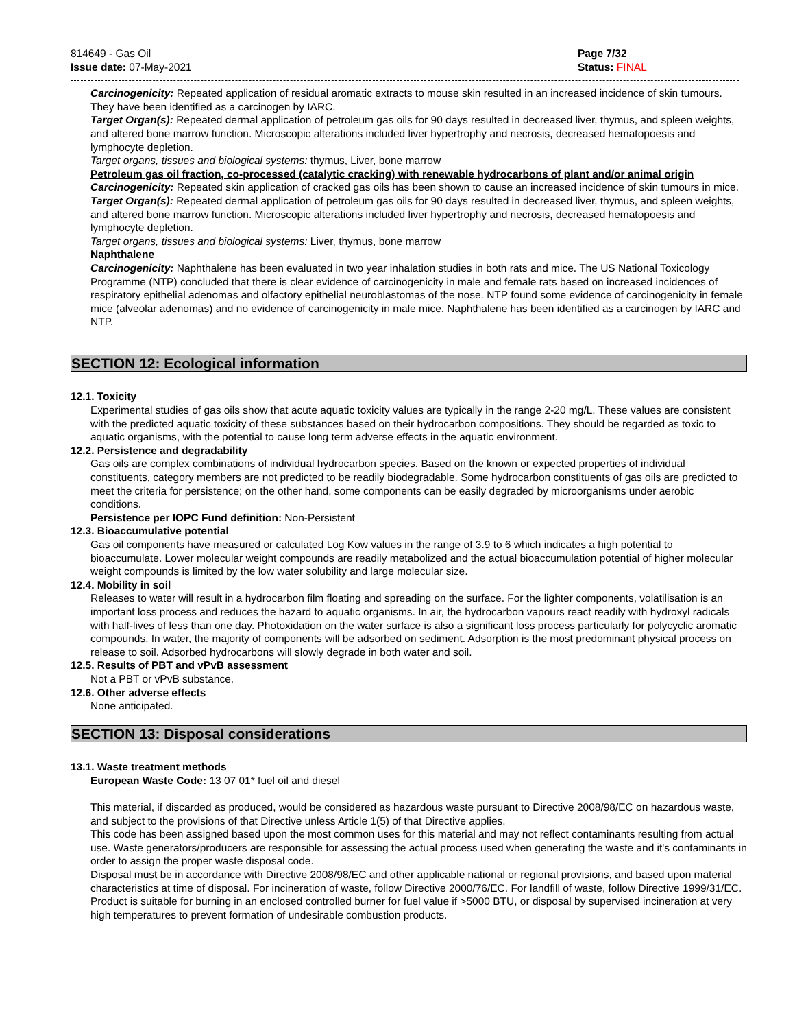814649 - Gas Oil
Issue date: 07-May-2021
Page 7/32
Status: FINAL
Carcinogenicity: Repeated application of residual aromatic extracts to mouse skin resulted in an increased incidence of skin tumours. They have been identified as a carcinogen by IARC.
Target Organ(s): Repeated dermal application of petroleum gas oils for 90 days resulted in decreased liver, thymus, and spleen weights, and altered bone marrow function. Microscopic alterations included liver hypertrophy and necrosis, decreased hematopoesis and lymphocyte depletion.
Target organs, tissues and biological systems: thymus, Liver, bone marrow
Petroleum gas oil fraction, co-processed (catalytic cracking) with renewable hydrocarbons of plant and/or animal origin
Carcinogenicity: Repeated skin application of cracked gas oils has been shown to cause an increased incidence of skin tumours in mice.
Target Organ(s): Repeated dermal application of petroleum gas oils for 90 days resulted in decreased liver, thymus, and spleen weights, and altered bone marrow function. Microscopic alterations included liver hypertrophy and necrosis, decreased hematopoesis and lymphocyte depletion.
Target organs, tissues and biological systems: Liver, thymus, bone marrow
Naphthalene
Carcinogenicity: Naphthalene has been evaluated in two year inhalation studies in both rats and mice. The US National Toxicology Programme (NTP) concluded that there is clear evidence of carcinogenicity in male and female rats based on increased incidences of respiratory epithelial adenomas and olfactory epithelial neuroblastomas of the nose. NTP found some evidence of carcinogenicity in female mice (alveolar adenomas) and no evidence of carcinogenicity in male mice. Naphthalene has been identified as a carcinogen by IARC and NTP.
SECTION 12: Ecological information
12.1. Toxicity
Experimental studies of gas oils show that acute aquatic toxicity values are typically in the range 2-20 mg/L. These values are consistent with the predicted aquatic toxicity of these substances based on their hydrocarbon compositions. They should be regarded as toxic to aquatic organisms, with the potential to cause long term adverse effects in the aquatic environment.
12.2. Persistence and degradability
Gas oils are complex combinations of individual hydrocarbon species. Based on the known or expected properties of individual constituents, category members are not predicted to be readily biodegradable. Some hydrocarbon constituents of gas oils are predicted to meet the criteria for persistence; on the other hand, some components can be easily degraded by microorganisms under aerobic conditions.
Persistence per IOPC Fund definition: Non-Persistent
12.3. Bioaccumulative potential
Gas oil components have measured or calculated Log Kow values in the range of 3.9 to 6 which indicates a high potential to bioaccumulate. Lower molecular weight compounds are readily metabolized and the actual bioaccumulation potential of higher molecular weight compounds is limited by the low water solubility and large molecular size.
12.4. Mobility in soil
Releases to water will result in a hydrocarbon film floating and spreading on the surface. For the lighter components, volatilisation is an important loss process and reduces the hazard to aquatic organisms. In air, the hydrocarbon vapours react readily with hydroxyl radicals with half-lives of less than one day. Photoxidation on the water surface is also a significant loss process particularly for polycyclic aromatic compounds. In water, the majority of components will be adsorbed on sediment. Adsorption is the most predominant physical process on release to soil. Adsorbed hydrocarbons will slowly degrade in both water and soil.
12.5. Results of PBT and vPvB assessment
Not a PBT or vPvB substance.
12.6. Other adverse effects
None anticipated.
SECTION 13: Disposal considerations
13.1. Waste treatment methods
European Waste Code: 13 07 01* fuel oil and diesel
This material, if discarded as produced, would be considered as hazardous waste pursuant to Directive 2008/98/EC on hazardous waste, and subject to the provisions of that Directive unless Article 1(5) of that Directive applies.
This code has been assigned based upon the most common uses for this material and may not reflect contaminants resulting from actual use. Waste generators/producers are responsible for assessing the actual process used when generating the waste and it's contaminants in order to assign the proper waste disposal code.
Disposal must be in accordance with Directive 2008/98/EC and other applicable national or regional provisions, and based upon material characteristics at time of disposal. For incineration of waste, follow Directive 2000/76/EC. For landfill of waste, follow Directive 1999/31/EC. Product is suitable for burning in an enclosed controlled burner for fuel value if >5000 BTU, or disposal by supervised incineration at very high temperatures to prevent formation of undesirable combustion products.